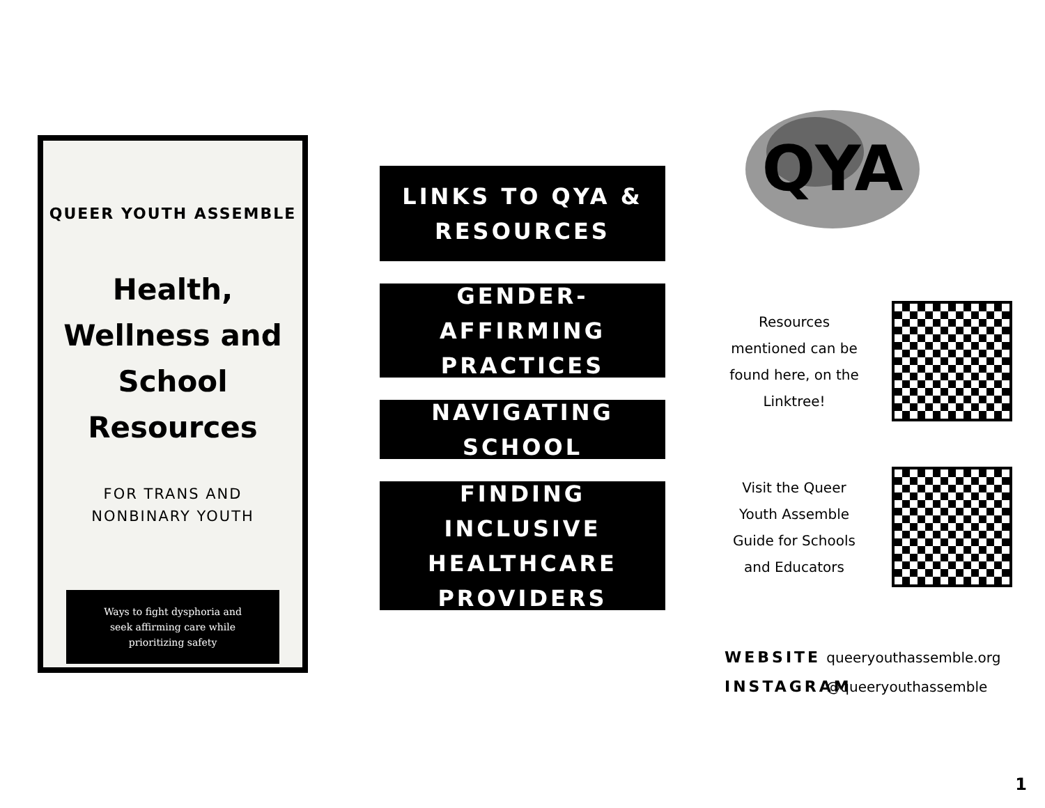QUEER YOUTH ASSEMBLE
Health,
Wellness and
School
Resources
FOR TRANS AND
NONBINARY YOUTH
Ways to fight dysphoria and
seek affirming care while
prioritizing safety
LINKS TO QYA &
RESOURCES
GENDER-AFFIRMING
PRACTICES
NAVIGATING SCHOOL
FINDING INCLUSIVE
HEALTHCARE
PROVIDERS
QYA
Resources mentioned can be found here, on the Linktree!
Visit the Queer Youth Assemble Guide for Schools and Educators
WEBSITE queeryouthassemble.org
INSTAGRAM @queeryouthassemble
1